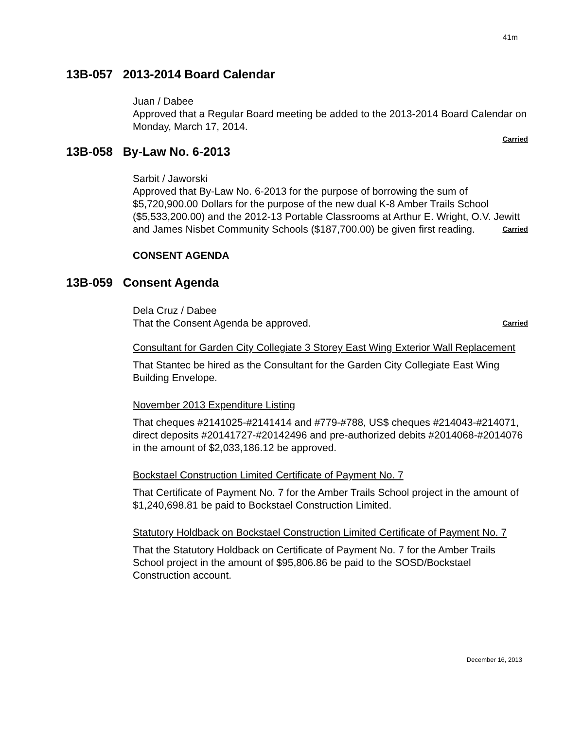41m
13B-057 2013-2014 Board Calendar
Juan / Dabee
Approved that a Regular Board meeting be added to the 2013-2014 Board Calendar on Monday, March 17, 2014.
Carried
13B-058 By-Law No. 6-2013
Sarbit / Jaworski
Approved that By-Law No. 6-2013 for the purpose of borrowing the sum of $5,720,900.00 Dollars for the purpose of the new dual K-8 Amber Trails School ($5,533,200.00) and the 2012-13 Portable Classrooms at Arthur E. Wright, O.V. Jewitt and James Nisbet Community Schools ($187,700.00) be given first reading. Carried
CONSENT AGENDA
13B-059 Consent Agenda
Dela Cruz / Dabee
That the Consent Agenda be approved. Carried
Consultant for Garden City Collegiate 3 Storey East Wing Exterior Wall Replacement
That Stantec be hired as the Consultant for the Garden City Collegiate East Wing Building Envelope.
November 2013 Expenditure Listing
That cheques #2141025-#2141414 and #779-#788, US$ cheques #214043-#214071, direct deposits #20141727-#20142496 and pre-authorized debits #2014068-#2014076 in the amount of $2,033,186.12 be approved.
Bockstael Construction Limited Certificate of Payment No. 7
That Certificate of Payment No. 7 for the Amber Trails School project in the amount of $1,240,698.81 be paid to Bockstael Construction Limited.
Statutory Holdback on Bockstael Construction Limited Certificate of Payment No. 7
That the Statutory Holdback on Certificate of Payment No. 7 for the Amber Trails School project in the amount of $95,806.86 be paid to the SOSD/Bockstael Construction account.
December 16, 2013